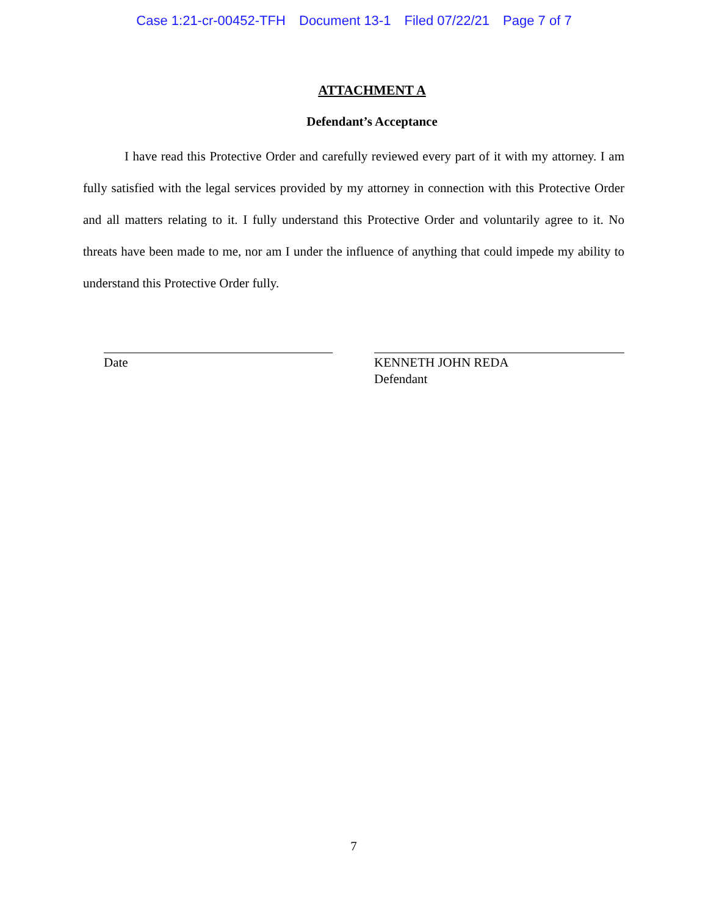Case 1:21-cr-00452-TFH Document 13-1 Filed 07/22/21 Page 7 of 7
ATTACHMENT A
Defendant’s Acceptance
I have read this Protective Order and carefully reviewed every part of it with my attorney. I am fully satisfied with the legal services provided by my attorney in connection with this Protective Order and all matters relating to it. I fully understand this Protective Order and voluntarily agree to it. No threats have been made to me, nor am I under the influence of anything that could impede my ability to understand this Protective Order fully.
Date KENNETH JOHN REDA
Defendant
7